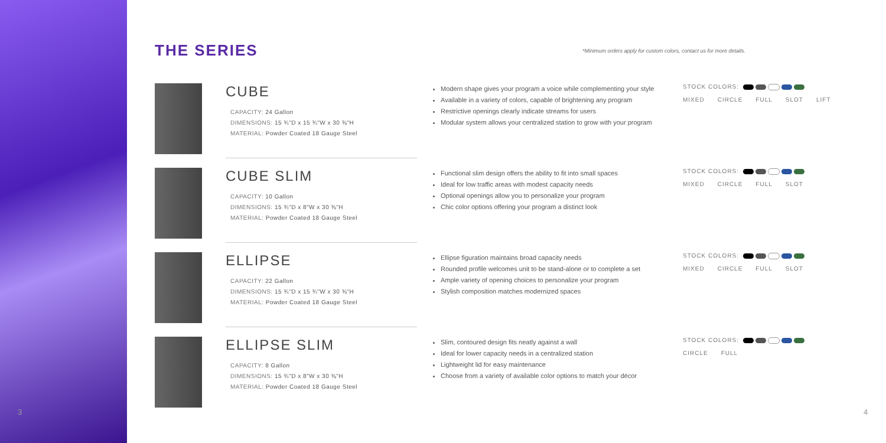3
THE SERIES *Minimum orders apply for custom colors, contact us for more details.
CUBE
CAPACITY: 24 Gallon
DIMENSIONS: 15 ¾"D x 15 ¾"W x 30 ⅜"H
MATERIAL: Powder Coated 18 Gauge Steel
Modern shape gives your program a voice while complementing your style
Available in a variety of colors, capable of brightening any program
Restrictive openings clearly indicate streams for users
Modular system allows your centralized station to grow with your program
STOCK COLORS:
MIXED CIRCLE FULL SLOT LIFT
CUBE SLIM
CAPACITY: 10 Gallon
DIMENSIONS: 15 ¾"D x 8"W x 30 ⅜"H
MATERIAL: Powder Coated 18 Gauge Steel
Functional slim design offers the ability to fit into small spaces
Ideal for low traffic areas with modest capacity needs
Optional openings allow you to personalize your program
Chic color options offering your program a distinct look
STOCK COLORS:
MIXED CIRCLE FULL SLOT
ELLIPSE
CAPACITY: 22 Gallon
DIMENSIONS: 15 ¾"D x 15 ¾"W x 30 ⅜"H
MATERIAL: Powder Coated 18 Gauge Steel
Ellipse figuration maintains broad capacity needs
Rounded profile welcomes unit to be stand-alone or to complete a set
Ample variety of opening choices to personalize your program
Stylish composition matches modernized spaces
STOCK COLORS:
MIXED CIRCLE FULL SLOT
ELLIPSE SLIM
CAPACITY: 8 Gallon
DIMENSIONS: 15 ¾"D x 8"W x 30 ⅜"H
MATERIAL: Powder Coated 18 Gauge Steel
Slim, contoured design fits neatly against a wall
Ideal for lower capacity needs in a centralized station
Lightweight lid for easy maintenance
Choose from a variety of available color options to match your décor
STOCK COLORS:
CIRCLE FULL
4